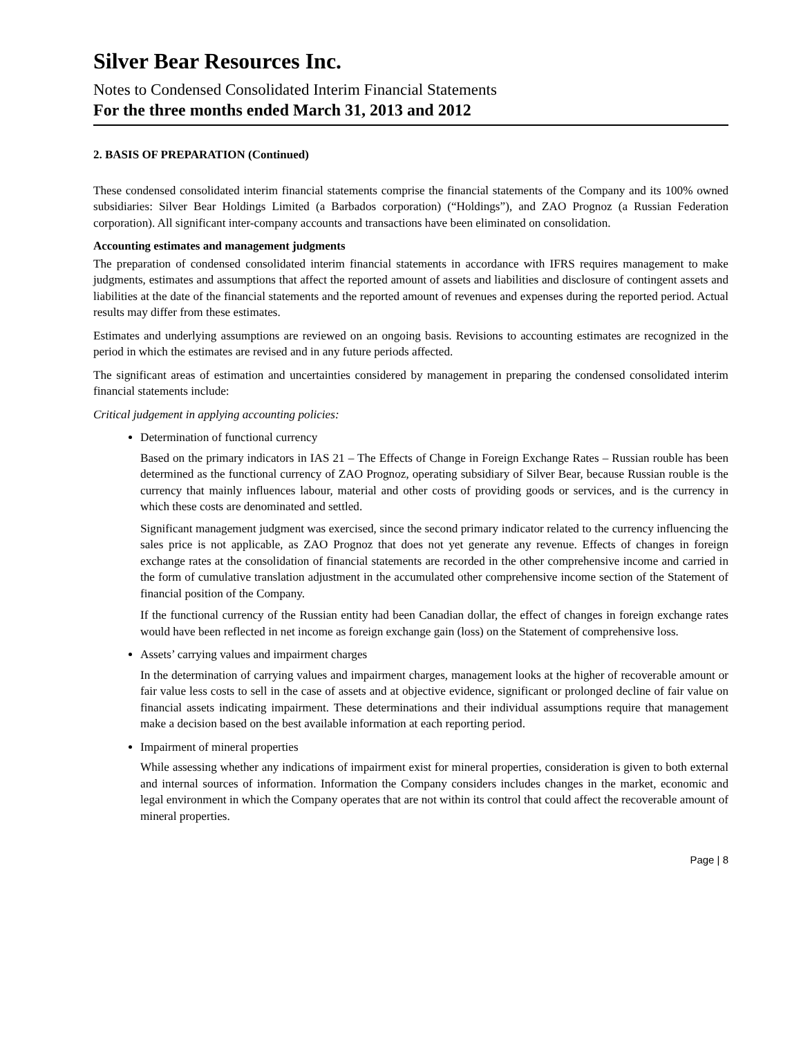Silver Bear Resources Inc.
Notes to Condensed Consolidated Interim Financial Statements
For the three months ended March 31, 2013 and 2012
2. BASIS OF PREPARATION (Continued)
These condensed consolidated interim financial statements comprise the financial statements of the Company and its 100% owned subsidiaries: Silver Bear Holdings Limited (a Barbados corporation) (“Holdings”), and ZAO Prognoz (a Russian Federation corporation). All significant inter-company accounts and transactions have been eliminated on consolidation.
Accounting estimates and management judgments
The preparation of condensed consolidated interim financial statements in accordance with IFRS requires management to make judgments, estimates and assumptions that affect the reported amount of assets and liabilities and disclosure of contingent assets and liabilities at the date of the financial statements and the reported amount of revenues and expenses during the reported period. Actual results may differ from these estimates.
Estimates and underlying assumptions are reviewed on an ongoing basis. Revisions to accounting estimates are recognized in the period in which the estimates are revised and in any future periods affected.
The significant areas of estimation and uncertainties considered by management in preparing the condensed consolidated interim financial statements include:
Critical judgement in applying accounting policies:
Determination of functional currency
Based on the primary indicators in IAS 21 – The Effects of Change in Foreign Exchange Rates – Russian rouble has been determined as the functional currency of ZAO Prognoz, operating subsidiary of Silver Bear, because Russian rouble is the currency that mainly influences labour, material and other costs of providing goods or services, and is the currency in which these costs are denominated and settled.
Significant management judgment was exercised, since the second primary indicator related to the currency influencing the sales price is not applicable, as ZAO Prognoz that does not yet generate any revenue. Effects of changes in foreign exchange rates at the consolidation of financial statements are recorded in the other comprehensive income and carried in the form of cumulative translation adjustment in the accumulated other comprehensive income section of the Statement of financial position of the Company.
If the functional currency of the Russian entity had been Canadian dollar, the effect of changes in foreign exchange rates would have been reflected in net income as foreign exchange gain (loss) on the Statement of comprehensive loss.
Assets’ carrying values and impairment charges
In the determination of carrying values and impairment charges, management looks at the higher of recoverable amount or fair value less costs to sell in the case of assets and at objective evidence, significant or prolonged decline of fair value on financial assets indicating impairment. These determinations and their individual assumptions require that management make a decision based on the best available information at each reporting period.
Impairment of mineral properties
While assessing whether any indications of impairment exist for mineral properties, consideration is given to both external and internal sources of information. Information the Company considers includes changes in the market, economic and legal environment in which the Company operates that are not within its control that could affect the recoverable amount of mineral properties.
Page | 8